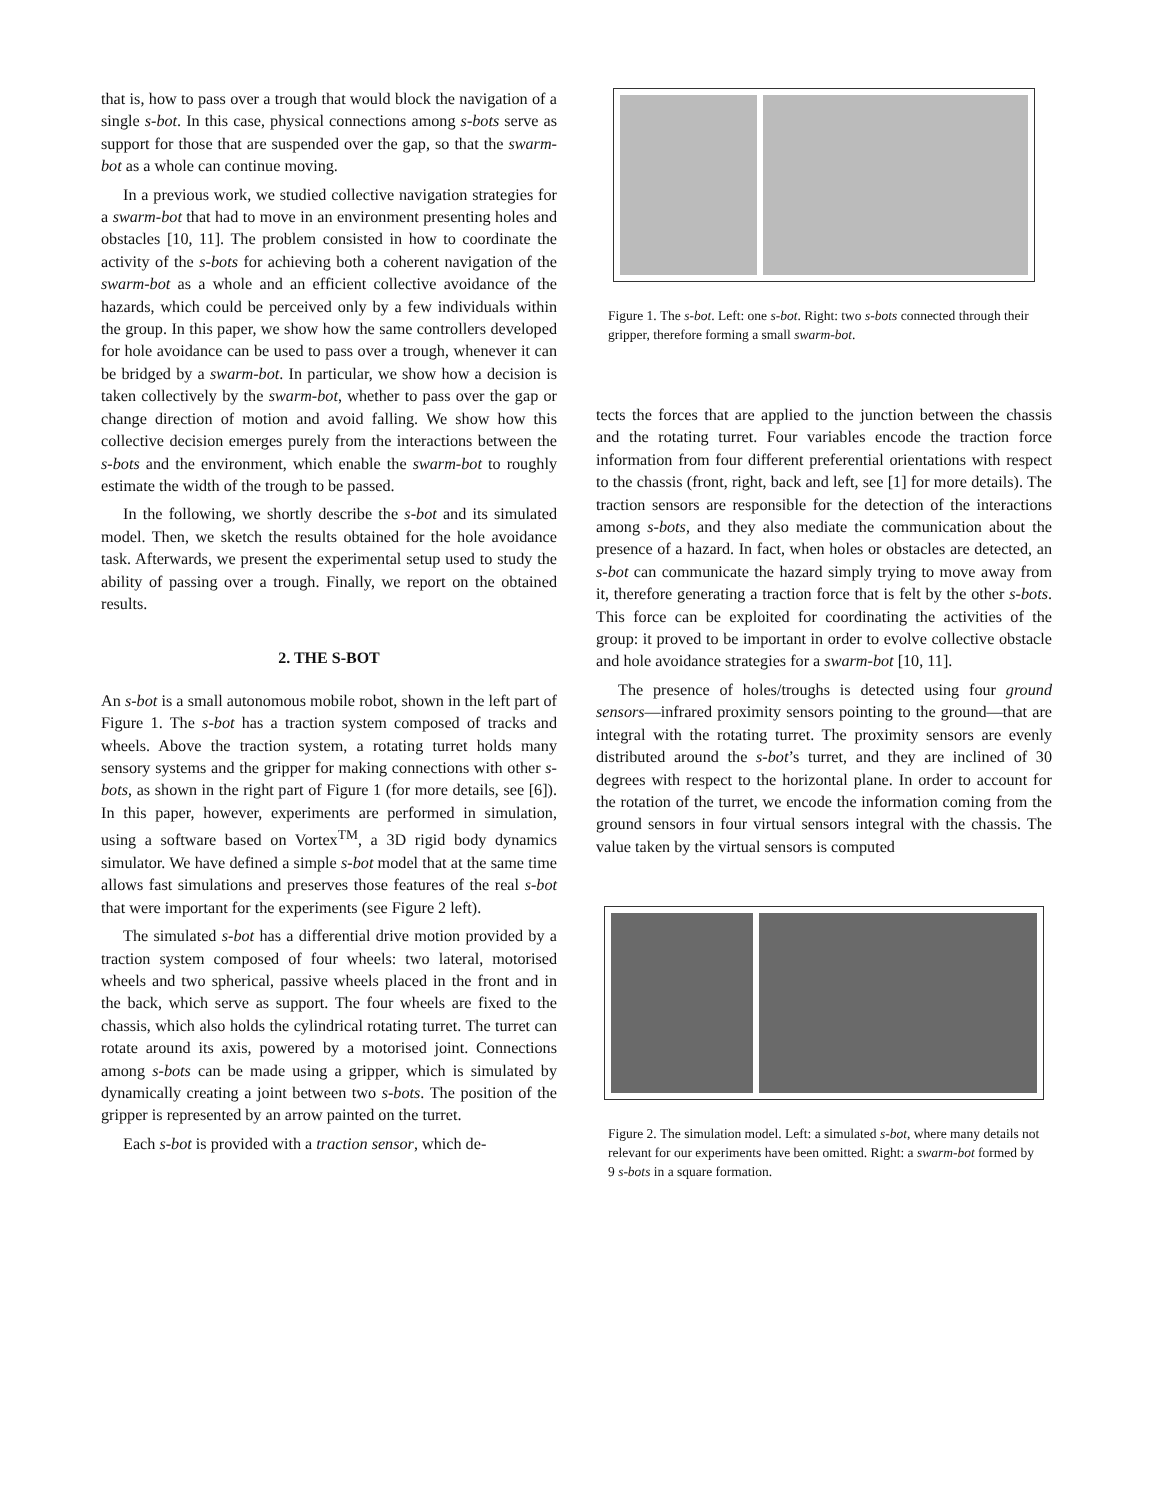that is, how to pass over a trough that would block the navigation of a single s-bot. In this case, physical connections among s-bots serve as support for those that are suspended over the gap, so that the swarm-bot as a whole can continue moving.
In a previous work, we studied collective navigation strategies for a swarm-bot that had to move in an environment presenting holes and obstacles [10, 11]. The problem consisted in how to coordinate the activity of the s-bots for achieving both a coherent navigation of the swarm-bot as a whole and an efficient collective avoidance of the hazards, which could be perceived only by a few individuals within the group. In this paper, we show how the same controllers developed for hole avoidance can be used to pass over a trough, whenever it can be bridged by a swarm-bot. In particular, we show how a decision is taken collectively by the swarm-bot, whether to pass over the gap or change direction of motion and avoid falling. We show how this collective decision emerges purely from the interactions between the s-bots and the environment, which enable the swarm-bot to roughly estimate the width of the trough to be passed.
In the following, we shortly describe the s-bot and its simulated model. Then, we sketch the results obtained for the hole avoidance task. Afterwards, we present the experimental setup used to study the ability of passing over a trough. Finally, we report on the obtained results.
2. THE S-BOT
An s-bot is a small autonomous mobile robot, shown in the left part of Figure 1. The s-bot has a traction system composed of tracks and wheels. Above the traction system, a rotating turret holds many sensory systems and the gripper for making connections with other s-bots, as shown in the right part of Figure 1 (for more details, see [6]). In this paper, however, experiments are performed in simulation, using a software based on Vortex<sup>TM</sup>, a 3D rigid body dynamics simulator. We have defined a simple s-bot model that at the same time allows fast simulations and preserves those features of the real s-bot that were important for the experiments (see Figure 2 left).
The simulated s-bot has a differential drive motion provided by a traction system composed of four wheels: two lateral, motorised wheels and two spherical, passive wheels placed in the front and in the back, which serve as support. The four wheels are fixed to the chassis, which also holds the cylindrical rotating turret. The turret can rotate around its axis, powered by a motorised joint. Connections among s-bots can be made using a gripper, which is simulated by dynamically creating a joint between two s-bots. The position of the gripper is represented by an arrow painted on the turret.
Each s-bot is provided with a traction sensor, which de-
Figure 1. The s-bot. Left: one s-bot. Right: two s-bots connected through their gripper, therefore forming a small swarm-bot.
tects the forces that are applied to the junction between the chassis and the rotating turret. Four variables encode the traction force information from four different preferential orientations with respect to the chassis (front, right, back and left, see [1] for more details). The traction sensors are responsible for the detection of the interactions among s-bots, and they also mediate the communication about the presence of a hazard. In fact, when holes or obstacles are detected, an s-bot can communicate the hazard simply trying to move away from it, therefore generating a traction force that is felt by the other s-bots. This force can be exploited for coordinating the activities of the group: it proved to be important in order to evolve collective obstacle and hole avoidance strategies for a swarm-bot [10, 11].
The presence of holes/troughs is detected using four ground sensors—infrared proximity sensors pointing to the ground—that are integral with the rotating turret. The proximity sensors are evenly distributed around the s-bot’s turret, and they are inclined of 30 degrees with respect to the horizontal plane. In order to account for the rotation of the turret, we encode the information coming from the ground sensors in four virtual sensors integral with the chassis. The value taken by the virtual sensors is computed
Figure 2. The simulation model. Left: a simulated s-bot, where many details not relevant for our experiments have been omitted. Right: a swarm-bot formed by 9 s-bots in a square formation.